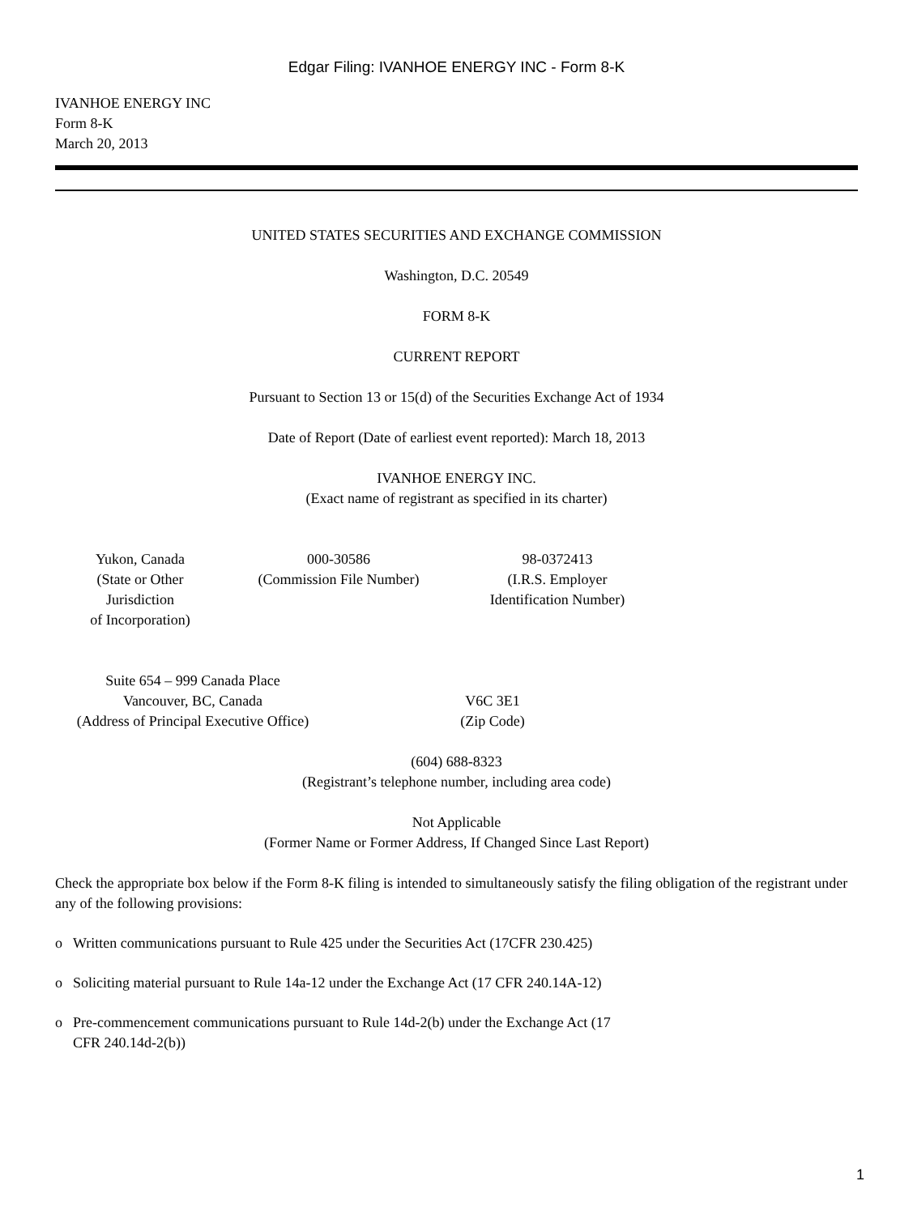Edgar Filing: IVANHOE ENERGY INC - Form 8-K
IVANHOE ENERGY INC
Form 8-K
March 20, 2013
UNITED STATES SECURITIES AND EXCHANGE COMMISSION
Washington, D.C. 20549
FORM 8-K
CURRENT REPORT
Pursuant to Section 13 or 15(d) of the Securities Exchange Act of 1934
Date of Report (Date of earliest event reported): March 18, 2013
IVANHOE ENERGY INC.
(Exact name of registrant as specified in its charter)
| Yukon, Canada (State or Other Jurisdiction of Incorporation) | 000-30586 (Commission File Number) | 98-0372413 (I.R.S. Employer Identification Number) |
| Suite 654 – 999 Canada Place Vancouver, BC, Canada (Address of Principal Executive Office) | V6C 3E1 (Zip Code) |
(604) 688-8323
(Registrant’s telephone number, including area code)
Not Applicable
(Former Name or Former Address, If Changed Since Last Report)
Check the appropriate box below if the Form 8-K filing is intended to simultaneously satisfy the filing obligation of the registrant under any of the following provisions:
o Written communications pursuant to Rule 425 under the Securities Act (17CFR 230.425)
o Soliciting material pursuant to Rule 14a-12 under the Exchange Act (17 CFR 240.14A-12)
o Pre-commencement communications pursuant to Rule 14d-2(b) under the Exchange Act (17 CFR 240.14d-2(b))
1